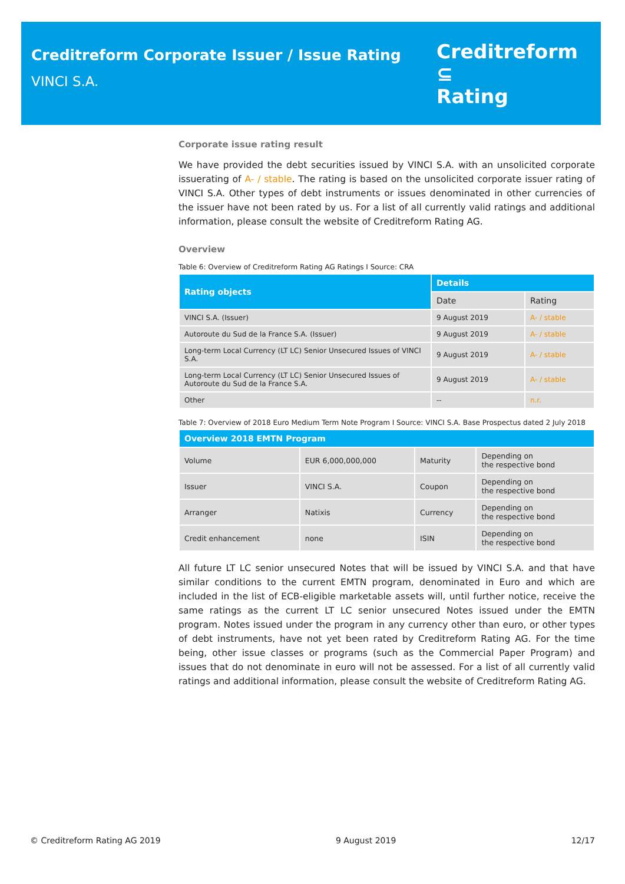Creditreform Corporate Issuer / Issue Rating
VINCI S.A.
Creditreform ⊆
Rating
Corporate issue rating result
We have provided the debt securities issued by VINCI S.A. with an unsolicited corporate issuerating of A- / stable. The rating is based on the unsolicited corporate issuer rating of VINCI S.A. Other types of debt instruments or issues denominated in other currencies of the issuer have not been rated by us. For a list of all currently valid ratings and additional information, please consult the website of Creditreform Rating AG.
Overview
Table 6: Overview of Creditreform Rating AG Ratings I Source: CRA
| Rating objects | Details | |
| --- | --- | --- |
| | Date | Rating |
| VINCI S.A. (Issuer) | 9 August 2019 | A- / stable |
| Autoroute du Sud de la France S.A. (Issuer) | 9 August 2019 | A- / stable |
| Long-term Local Currency (LT LC) Senior Unsecured Issues of VINCI S.A. | 9 August 2019 | A- / stable |
| Long-term Local Currency (LT LC) Senior Unsecured Issues of Autoroute du Sud de la France S.A. | 9 August 2019 | A- / stable |
| Other | -- | n.r. |
Table 7: Overview of 2018 Euro Medium Term Note Program I Source: VINCI S.A. Base Prospectus dated 2 July 2018
| Overview 2018 EMTN Program | | | |
| --- | --- | --- | --- |
| Volume | EUR 6,000,000,000 | Maturity | Depending on the respective bond |
| Issuer | VINCI S.A. | Coupon | Depending on the respective bond |
| Arranger | Natixis | Currency | Depending on the respective bond |
| Credit enhancement | none | ISIN | Depending on the respective bond |
All future LT LC senior unsecured Notes that will be issued by VINCI S.A. and that have similar conditions to the current EMTN program, denominated in Euro and which are included in the list of ECB-eligible marketable assets will, until further notice, receive the same ratings as the current LT LC senior unsecured Notes issued under the EMTN program. Notes issued under the program in any currency other than euro, or other types of debt instruments, have not yet been rated by Creditreform Rating AG. For the time being, other issue classes or programs (such as the Commercial Paper Program) and issues that do not denominate in euro will not be assessed. For a list of all currently valid ratings and additional information, please consult the website of Creditreform Rating AG.
© Creditreform Rating AG 2019 9 August 2019 12/17